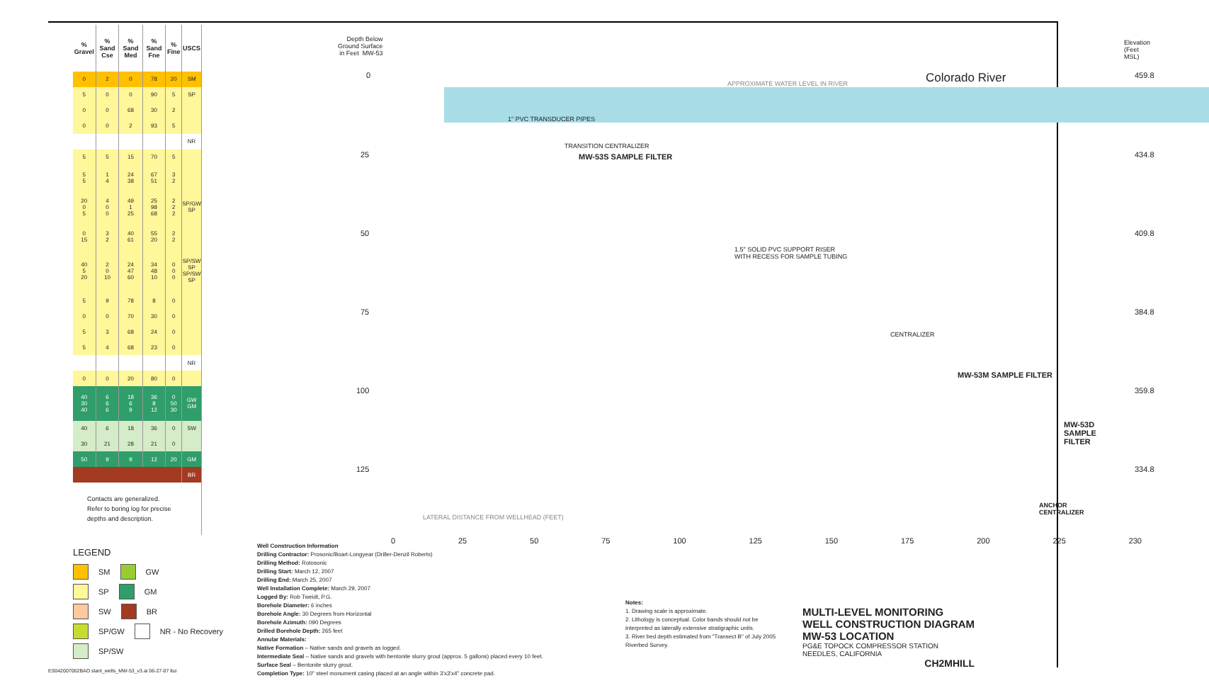| % Gravel | % Sand Cse | % Sand Med | % Sand Fne | % Fine | USCS |
| --- | --- | --- | --- | --- | --- |
| 0 | 2 | 0 | 78 | 20 | SM |
| 5 | 0 | 0 | 90 | 5 | SP |
| 0 | 0 | 68 | 30 | 2 | |
| 0 | 0 | 2 | 93 | 5 | |
| | | | | | NR |
| 5 | 5 | 15 | 70 | 5 | |
| 5 5 | 1 4 | 24 38 | 67 51 | 3 2 | |
| 20 0 5 | 4 0 0 | 49 1 25 | 25 98 68 | 2 2 2 | SP/GW SP |
| 0 15 | 3 2 | 40 61 | 55 20 | 2 2 | |
| 40 5 20 | 2 0 10 | 24 47 60 | 34 48 10 | 0 0 0 | SP/SW SP SP/SW SP |
| 5 | 9 | 78 | 8 | 0 | |
| 0 | 0 | 70 | 30 | 0 | |
| 5 | 3 | 68 | 24 | 0 | |
| 5 | 4 | 68 | 23 | 0 | |
| | | | | | NR |
| 0 | 0 | 20 | 80 | 0 | |
| 40 30 40 | 6 6 6 | 18 6 9 | 36 8 12 | 0 50 30 | GW GM |
| 40 | 6 | 18 | 36 | 0 | SW |
| 30 | 21 | 28 | 21 | 0 | |
| 50 | 9 | 9 | 12 | 20 | GM |
| | | | | | BR |
| Contacts are generalized. Refer to boring log for precise depths and description. | | | | | |
Depth Below
Ground Surface
in Feet MW-53
Elevation
(Feet MSL)
Colorado River
APPROXIMATE WATER LEVEL IN RIVER
1" PVC TRANSDUCER PIPES
TRANSITION CENTRALIZER
MW-53S SAMPLE FILTER
1.5" SOLID PVC SUPPORT RISER
WITH RECESS FOR SAMPLE TUBING
CENTRALIZER
MW-53M SAMPLE FILTER
MW-53D
SAMPLE FILTER
ANCHOR CENTRALIZER
LATERAL DISTANCE FROM WELLHEAD (FEET)
0
25
50
75
100
125
459.8
434.8
409.8
384.8
359.8
334.8
0 25 50 75 100 125 150 175 200 225 230
LEGEND
SM GW
SP GM
SW BR
SP/GW NR - No Recovery
SP/SW
Well Construction Information
Drilling Contractor: Prosonic/Boart-Longyear (Driller-Denzil Roberts)
Drilling Method: Rotosonic
Drilling Start: March 12, 2007
Drilling End: March 25, 2007
Well Installation Complete: March 29, 2007
Logged By: Rob Tweidt, P.G.
Borehole Diameter: 6 inches
Borehole Angle: 30 Degrees from Horizontal
Borehole Azimuth: 090 Degrees
Drilled Borehole Depth: 265 feet
Annular Materials:
Native Formation – Native sands and gravels as logged.
Intermediate Seal – Native sands and gravels with bentonite slurry grout (approx. 5 gallons) placed every 10 feet.
Surface Seal – Bentonite slurry grout.
Completion Type: 10" steel monument casing placed at an angle within 3'x3'x4" concrete pad.
Notes:
1. Drawing scale is approximate.
2. Lithology is conceptual. Color bands should not be interpreted as laterally extensive stratigraphic units.
3. River bed depth estimated from "Transect B" of July 2005 Riverbed Survey.
MULTI-LEVEL MONITORING
WELL CONSTRUCTION DIAGRAM
MW-53 LOCATION
PG&E TOPOCK COMPRESSOR STATION
NEEDLES, CALIFORNIA
CH2MHILL
ES042007002BAO slant_wells_MW-53_v3.ai 06-27-07 ltui